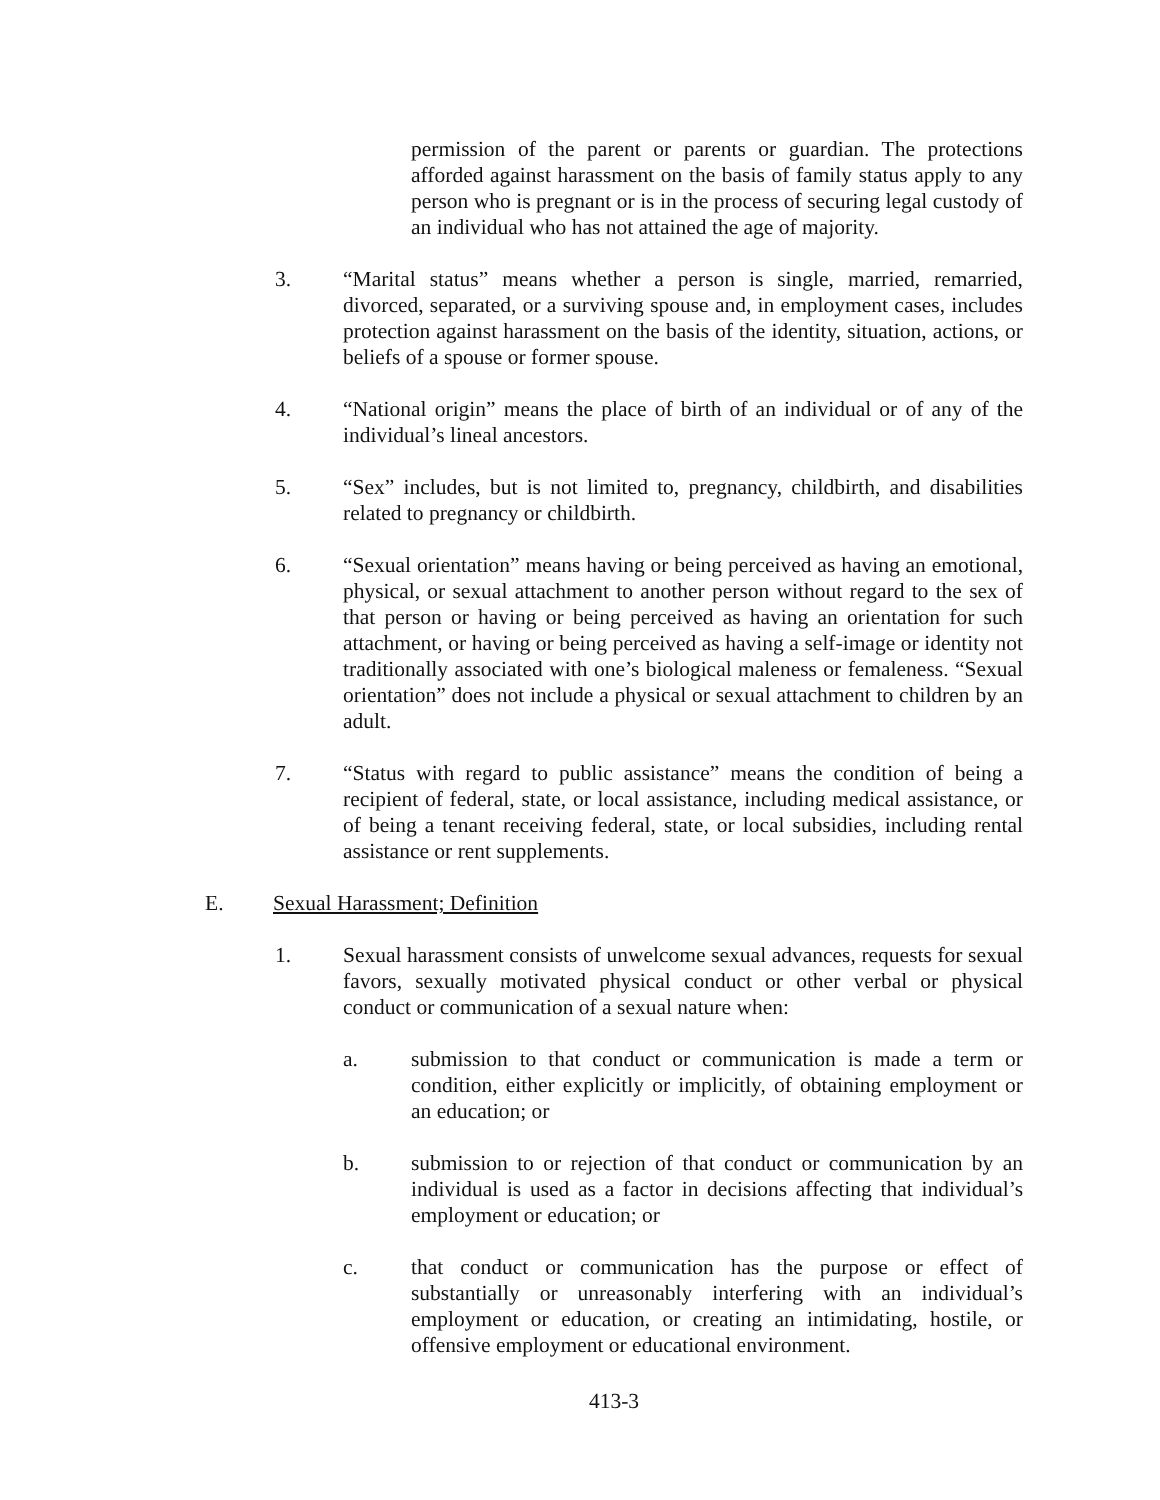permission of the parent or parents or guardian. The protections afforded against harassment on the basis of family status apply to any person who is pregnant or is in the process of securing legal custody of an individual who has not attained the age of majority.
3. “Marital status” means whether a person is single, married, remarried, divorced, separated, or a surviving spouse and, in employment cases, includes protection against harassment on the basis of the identity, situation, actions, or beliefs of a spouse or former spouse.
4. “National origin” means the place of birth of an individual or of any of the individual’s lineal ancestors.
5. “Sex” includes, but is not limited to, pregnancy, childbirth, and disabilities related to pregnancy or childbirth.
6. “Sexual orientation” means having or being perceived as having an emotional, physical, or sexual attachment to another person without regard to the sex of that person or having or being perceived as having an orientation for such attachment, or having or being perceived as having a self-image or identity not traditionally associated with one’s biological maleness or femaleness. “Sexual orientation” does not include a physical or sexual attachment to children by an adult.
7. “Status with regard to public assistance” means the condition of being a recipient of federal, state, or local assistance, including medical assistance, or of being a tenant receiving federal, state, or local subsidies, including rental assistance or rent supplements.
E. Sexual Harassment; Definition
1. Sexual harassment consists of unwelcome sexual advances, requests for sexual favors, sexually motivated physical conduct or other verbal or physical conduct or communication of a sexual nature when:
a. submission to that conduct or communication is made a term or condition, either explicitly or implicitly, of obtaining employment or an education; or
b. submission to or rejection of that conduct or communication by an individual is used as a factor in decisions affecting that individual’s employment or education; or
c. that conduct or communication has the purpose or effect of substantially or unreasonably interfering with an individual’s employment or education, or creating an intimidating, hostile, or offensive employment or educational environment.
413-3